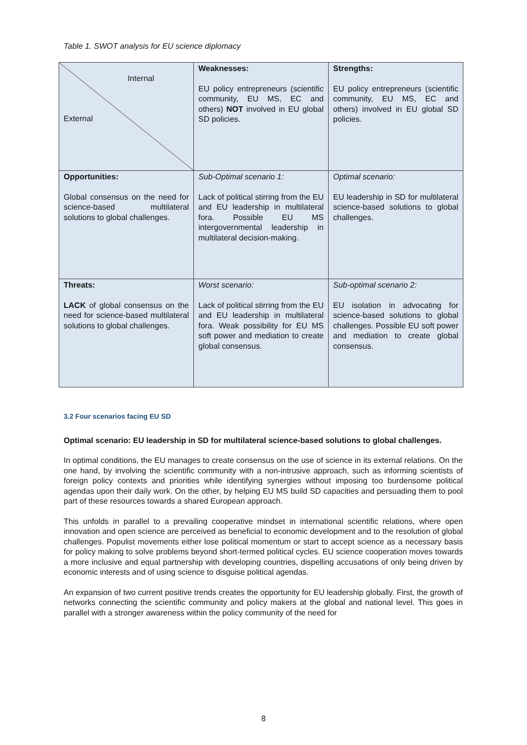Table 1. SWOT analysis for EU science diplomacy
| Internal External | Weaknesses: EU policy entrepreneurs (scientific community, EU MS, EC and others) NOT involved in EU global SD policies. | Strengths: EU policy entrepreneurs (scientific community, EU MS, EC and others) involved in EU global SD policies. |
| Opportunities: Global consensus on the need for science-based multilateral solutions to global challenges. | Sub-Optimal scenario 1: Lack of political stirring from the EU and EU leadership in multilateral fora. Possible EU MS intergovernmental leadership in multilateral decision-making. | Optimal scenario: EU leadership in SD for multilateral science-based solutions to global challenges. |
| Threats: LACK of global consensus on the need for science-based multilateral solutions to global challenges. | Worst scenario: Lack of political stirring from the EU and EU leadership in multilateral fora. Weak possibility for EU MS soft power and mediation to create global consensus. | Sub-optimal scenario 2: EU isolation in advocating for science-based solutions to global challenges. Possible EU soft power and mediation to create global consensus. |
3.2 Four scenarios facing EU SD
Optimal scenario: EU leadership in SD for multilateral science-based solutions to global challenges.
In optimal conditions, the EU manages to create consensus on the use of science in its external relations. On the one hand, by involving the scientific community with a non-intrusive approach, such as informing scientists of foreign policy contexts and priorities while identifying synergies without imposing too burdensome political agendas upon their daily work. On the other, by helping EU MS build SD capacities and persuading them to pool part of these resources towards a shared European approach.
This unfolds in parallel to a prevailing cooperative mindset in international scientific relations, where open innovation and open science are perceived as beneficial to economic development and to the resolution of global challenges. Populist movements either lose political momentum or start to accept science as a necessary basis for policy making to solve problems beyond short-termed political cycles. EU science cooperation moves towards a more inclusive and equal partnership with developing countries, dispelling accusations of only being driven by economic interests and of using science to disguise political agendas.
An expansion of two current positive trends creates the opportunity for EU leadership globally. First, the growth of networks connecting the scientific community and policy makers at the global and national level. This goes in parallel with a stronger awareness within the policy community of the need for
8